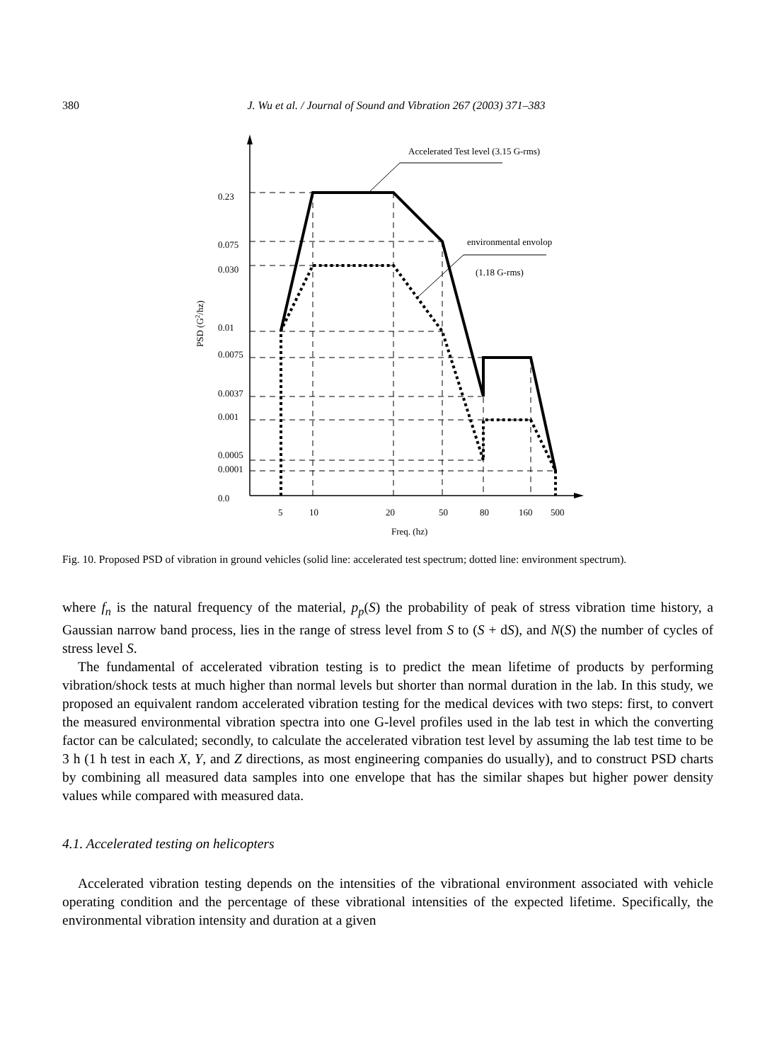380 J. Wu et al. / Journal of Sound and Vibration 267 (2003) 371–383
Accelerated Test level (3.15 G-rms)
environmental envolop
(1.18 G-rms)
0.23
0.075
0.030
0.01
0.0075
0.0037
0.001
0.0005
0.0001
0.0
5
10
20
50
80
160
500
Freq. (hz)
PSD (G2/hz)
Fig. 10. Proposed PSD of vibration in ground vehicles (solid line: accelerated test spectrum; dotted line: environment spectrum).
where f<sub>n</sub> is the natural frequency of the material, p<sub>p</sub>(S) the probability of peak of stress vibration time history, a Gaussian narrow band process, lies in the range of stress level from S to (S + dS), and N(S) the number of cycles of stress level S.
The fundamental of accelerated vibration testing is to predict the mean lifetime of products by performing vibration/shock tests at much higher than normal levels but shorter than normal duration in the lab. In this study, we proposed an equivalent random accelerated vibration testing for the medical devices with two steps: first, to convert the measured environmental vibration spectra into one G-level profiles used in the lab test in which the converting factor can be calculated; secondly, to calculate the accelerated vibration test level by assuming the lab test time to be 3 h (1 h test in each X, Y, and Z directions, as most engineering companies do usually), and to construct PSD charts by combining all measured data samples into one envelope that has the similar shapes but higher power density values while compared with measured data.
4.1. Accelerated testing on helicopters
Accelerated vibration testing depends on the intensities of the vibrational environment associated with vehicle operating condition and the percentage of these vibrational intensities of the expected lifetime. Specifically, the environmental vibration intensity and duration at a given